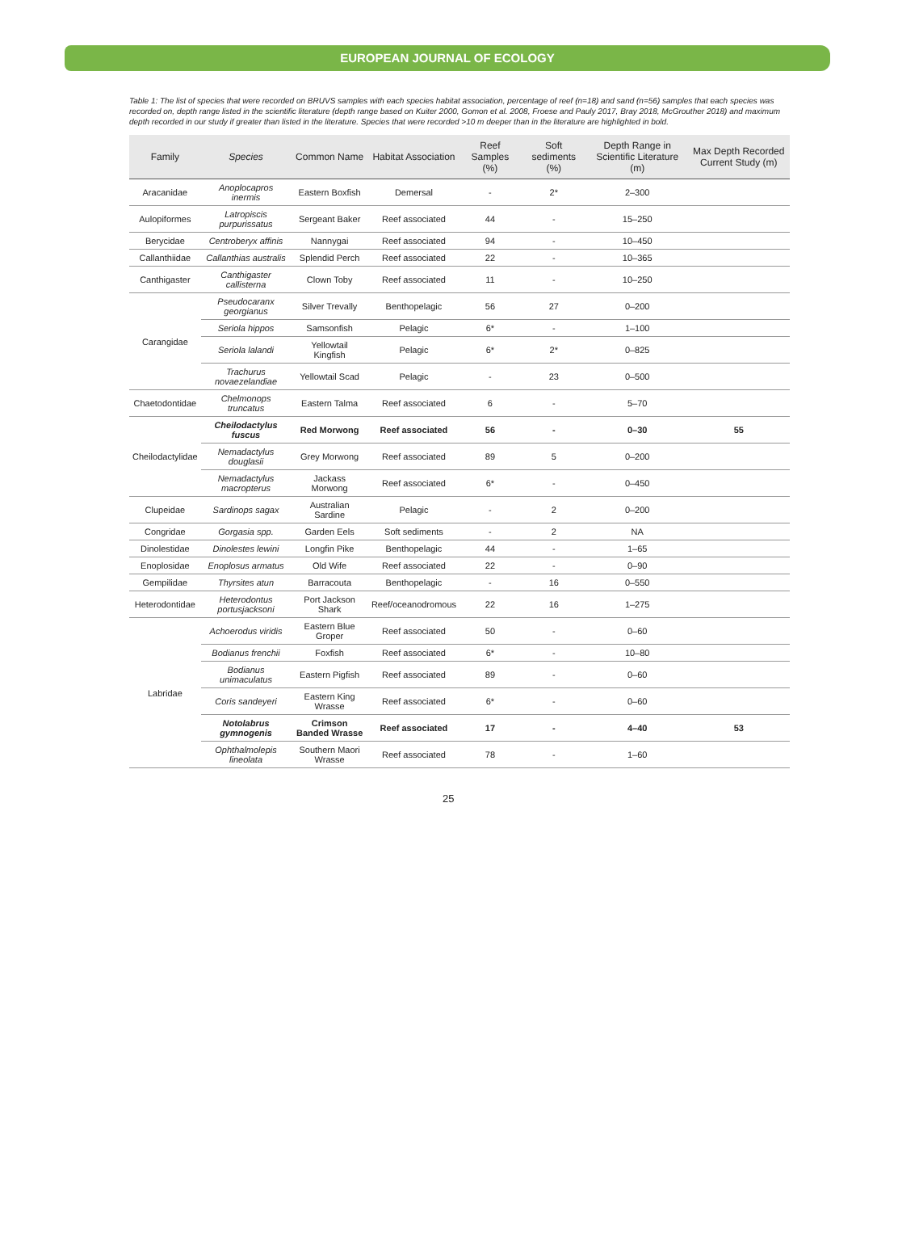EUROPEAN JOURNAL OF ECOLOGY
Table 1: The list of species that were recorded on BRUVS samples with each species habitat association, percentage of reef (n=18) and sand (n=56) samples that each species was recorded on, depth range listed in the scientific literature (depth range based on Kuiter 2000, Gomon et al. 2008, Froese and Pauly 2017, Bray 2018, McGrouther 2018) and maximum depth recorded in our study if greater than listed in the literature. Species that were recorded >10 m deeper than in the literature are highlighted in bold.
| Family | Species | Common Name | Habitat Association | Reef Samples (%) | Soft sediments (%) | Depth Range in Scientific Literature (m) | Max Depth Recorded Current Study (m) |
| --- | --- | --- | --- | --- | --- | --- | --- |
| Aracanidae | Anoplocapros inermis | Eastern Boxfish | Demersal | - | 2* | 2–300 | |
| Aulopiformes | Latropiscis purpurissatus | Sergeant Baker | Reef associated | 44 | - | 15–250 | |
| Berycidae | Centroberyx affinis | Nannygai | Reef associated | 94 | - | 10–450 | |
| Callanthiidae | Callanthias australis | Splendid Perch | Reef associated | 22 | - | 10–365 | |
| Canthigaster | Canthigaster callisterna | Clown Toby | Reef associated | 11 | - | 10–250 | |
| Carangidae | Pseudocaranx georgianus | Silver Trevally | Benthopelagic | 56 | 27 | 0–200 | |
| | Seriola hippos | Samsonfish | Pelagic | 6* | - | 1–100 | |
| | Seriola lalandi | Yellowtail Kingfish | Pelagic | 6* | 2* | 0–825 | |
| | Trachurus novaezelandiae | Yellowtail Scad | Pelagic | - | 23 | 0–500 | |
| Chaetodontidae | Chelmonops truncatus | Eastern Talma | Reef associated | 6 | - | 5–70 | |
| Cheilodactylidae | Cheilodactylus fuscus | Red Morwong | Reef associated | 56 | - | 0–30 | 55 |
| | Nemadactylus douglasii | Grey Morwong | Reef associated | 89 | 5 | 0–200 | |
| | Nemadactylus macropterus | Jackass Morwong | Reef associated | 6* | - | 0–450 | |
| Clupeidae | Sardinops sagax | Australian Sardine | Pelagic | - | 2 | 0–200 | |
| Congridae | Gorgasia spp. | Garden Eels | Soft sediments | - | 2 | NA | |
| Dinolestidae | Dinolestes lewini | Longfin Pike | Benthopelagic | 44 | - | 1–65 | |
| Enoplosidae | Enoplosus armatus | Old Wife | Reef associated | 22 | - | 0–90 | |
| Gempilidae | Thyrsites atun | Barracouta | Benthopelagic | - | 16 | 0–550 | |
| Heterodontidae | Heterodontus portusjacksoni | Port Jackson Shark | Reef/oceanodromous | 22 | 16 | 1–275 | |
| Labridae | Achoerodus viridis | Eastern Blue Groper | Reef associated | 50 | - | 0–60 | |
| | Bodianus frenchii | Foxfish | Reef associated | 6* | - | 10–80 | |
| | Bodianus unimaculatus | Eastern Pigfish | Reef associated | 89 | - | 0–60 | |
| | Coris sandeyeri | Eastern King Wrasse | Reef associated | 6* | - | 0–60 | |
| | Notolabrus gymnogenis | Crimson Banded Wrasse | Reef associated | 17 | - | 4–40 | 53 |
| | Ophthalmolepis lineolata | Southern Maori Wrasse | Reef associated | 78 | - | 1–60 | |
25